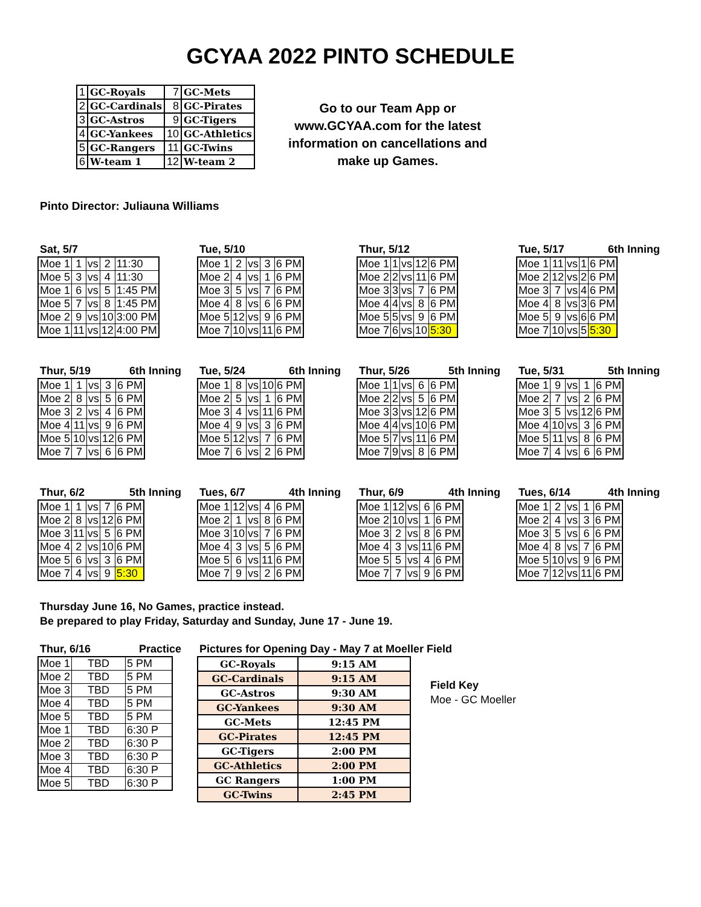GCYAA 2022 PINTO SCHEDULE
| 1 | GC-Royals | 7 | GC-Mets |
| 2 | GC-Cardinals | 8 | GC-Pirates |
| 3 | GC-Astros | 9 | GC-Tigers |
| 4 | GC-Yankees | 10 | GC-Athletics |
| 5 | GC-Rangers | 11 | GC-Twins |
| 6 | W-team 1 | 12 | W-team 2 |
Go to our Team App or www.GCYAA.com for the latest information on cancellations and make up Games.
Pinto Director: Juliauna Williams
Sat, 5/7
| Moe 1 | 1 | vs | 2 | 11:30 |
| Moe 5 | 3 | vs | 4 | 11:30 |
| Moe 1 | 6 | vs | 5 | 1:45 PM |
| Moe 5 | 7 | vs | 8 | 1:45 PM |
| Moe 2 | 9 | vs | 10 | 3:00 PM |
| Moe 1 | 11 | vs | 12 | 4:00 PM |
Tue, 5/10
| Moe 1 | 2 | vs | 3 | 6 PM |
| Moe 2 | 4 | vs | 1 | 6 PM |
| Moe 3 | 5 | vs | 7 | 6 PM |
| Moe 4 | 8 | vs | 6 | 6 PM |
| Moe 5 | 12 | vs | 9 | 6 PM |
| Moe 7 | 10 | vs | 11 | 6 PM |
Thur, 5/12
| Moe 1 | 1 | vs | 12 | 6 PM |
| Moe 2 | 2 | vs | 11 | 6 PM |
| Moe 3 | 3 | vs | 7 | 6 PM |
| Moe 4 | 4 | vs | 8 | 6 PM |
| Moe 5 | 5 | vs | 9 | 6 PM |
| Moe 7 | 6 | vs | 10 | 5:30 |
Tue, 5/17 6th Inning
| Moe 1 | 11 | vs | 1 | 6 PM |
| Moe 2 | 12 | vs | 2 | 6 PM |
| Moe 3 | 7 | vs | 4 | 6 PM |
| Moe 4 | 8 | vs | 3 | 6 PM |
| Moe 5 | 9 | vs | 6 | 6 PM |
| Moe 7 | 10 | vs | 5 | 5:30 |
Thur, 5/19 6th Inning
| Moe 1 | 1 | vs | 3 | 6 PM |
| Moe 2 | 8 | vs | 5 | 6 PM |
| Moe 3 | 2 | vs | 4 | 6 PM |
| Moe 4 | 11 | vs | 9 | 6 PM |
| Moe 5 | 10 | vs | 12 | 6 PM |
| Moe 7 | 7 | vs | 6 | 6 PM |
Tue, 5/24 6th Inning
| Moe 1 | 8 | vs | 10 | 6 PM |
| Moe 2 | 5 | vs | 1 | 6 PM |
| Moe 3 | 4 | vs | 11 | 6 PM |
| Moe 4 | 9 | vs | 3 | 6 PM |
| Moe 5 | 12 | vs | 7 | 6 PM |
| Moe 7 | 6 | vs | 2 | 6 PM |
Thur, 5/26 5th Inning
| Moe 1 | 1 | vs | 6 | 6 PM |
| Moe 2 | 2 | vs | 5 | 6 PM |
| Moe 3 | 3 | vs | 12 | 6 PM |
| Moe 4 | 4 | vs | 10 | 6 PM |
| Moe 5 | 7 | vs | 11 | 6 PM |
| Moe 7 | 9 | vs | 8 | 6 PM |
Tue, 5/31 5th Inning
| Moe 1 | 9 | vs | 1 | 6 PM |
| Moe 2 | 7 | vs | 2 | 6 PM |
| Moe 3 | 5 | vs | 12 | 6 PM |
| Moe 4 | 10 | vs | 3 | 6 PM |
| Moe 5 | 11 | vs | 8 | 6 PM |
| Moe 7 | 4 | vs | 6 | 6 PM |
Thur, 6/2 5th Inning
| Moe 1 | 1 | vs | 7 | 6 PM |
| Moe 2 | 8 | vs | 12 | 6 PM |
| Moe 3 | 11 | vs | 5 | 6 PM |
| Moe 4 | 2 | vs | 10 | 6 PM |
| Moe 5 | 6 | vs | 3 | 6 PM |
| Moe 7 | 4 | vs | 9 | 5:30 |
Tues, 6/7 4th Inning
| Moe 1 | 12 | vs | 4 | 6 PM |
| Moe 2 | 1 | vs | 8 | 6 PM |
| Moe 3 | 10 | vs | 7 | 6 PM |
| Moe 4 | 3 | vs | 5 | 6 PM |
| Moe 5 | 6 | vs | 11 | 6 PM |
| Moe 7 | 9 | vs | 2 | 6 PM |
Thur, 6/9 4th Inning
| Moe 1 | 12 | vs | 6 | 6 PM |
| Moe 2 | 10 | vs | 1 | 6 PM |
| Moe 3 | 2 | vs | 8 | 6 PM |
| Moe 4 | 3 | vs | 11 | 6 PM |
| Moe 5 | 5 | vs | 4 | 6 PM |
| Moe 7 | 7 | vs | 9 | 6 PM |
Tues, 6/14 4th Inning
| Moe 1 | 2 | vs | 1 | 6 PM |
| Moe 2 | 4 | vs | 3 | 6 PM |
| Moe 3 | 5 | vs | 6 | 6 PM |
| Moe 4 | 8 | vs | 7 | 6 PM |
| Moe 5 | 10 | vs | 9 | 6 PM |
| Moe 7 | 12 | vs | 11 | 6 PM |
Thursday June 16, No Games, practice instead.
Be prepared to play Friday, Saturday and Sunday, June 17 - June 19.
Thur, 6/16 Practice
| Moe 1 | TBD | 5 PM |
| Moe 2 | TBD | 5 PM |
| Moe 3 | TBD | 5 PM |
| Moe 4 | TBD | 5 PM |
| Moe 5 | TBD | 5 PM |
| Moe 1 | TBD | 6:30 P |
| Moe 2 | TBD | 6:30 P |
| Moe 3 | TBD | 6:30 P |
| Moe 4 | TBD | 6:30 P |
| Moe 5 | TBD | 6:30 P |
Pictures for Opening Day - May 7 at Moeller Field
| GC-Royals | 9:15 AM |
| GC-Cardinals | 9:15 AM |
| GC-Astros | 9:30 AM |
| GC-Yankees | 9:30 AM |
| GC-Mets | 12:45 PM |
| GC-Pirates | 12:45 PM |
| GC-Tigers | 2:00 PM |
| GC-Athletics | 2:00 PM |
| GC Rangers | 1:00 PM |
| GC-Twins | 2:45 PM |
Field Key
Moe - GC Moeller